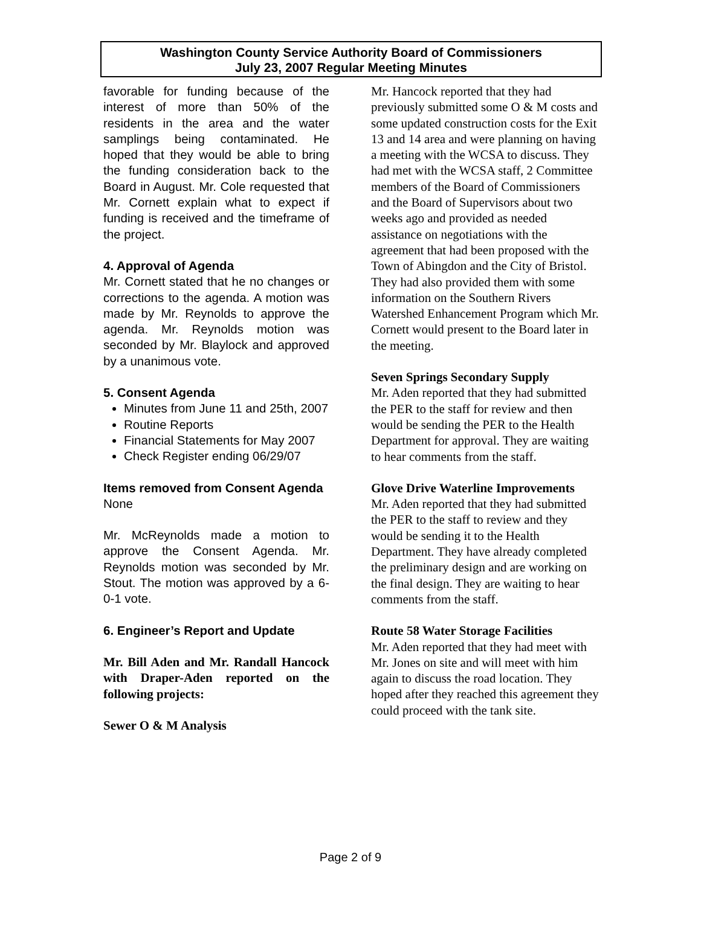Washington County Service Authority Board of Commissioners
July 23, 2007 Regular Meeting Minutes
favorable for funding because of the interest of more than 50% of the residents in the area and the water samplings being contaminated. He hoped that they would be able to bring the funding consideration back to the Board in August. Mr. Cole requested that Mr. Cornett explain what to expect if funding is received and the timeframe of the project.
4. Approval of Agenda
Mr. Cornett stated that he no changes or corrections to the agenda. A motion was made by Mr. Reynolds to approve the agenda. Mr. Reynolds motion was seconded by Mr. Blaylock and approved by a unanimous vote.
5. Consent Agenda
Minutes from June 11 and 25th, 2007
Routine Reports
Financial Statements for May 2007
Check Register ending 06/29/07
Items removed from Consent Agenda
None
Mr. McReynolds made a motion to approve the Consent Agenda. Mr. Reynolds motion was seconded by Mr. Stout. The motion was approved by a 6-0-1 vote.
6. Engineer’s Report and Update
Mr. Bill Aden and Mr. Randall Hancock with Draper-Aden reported on the following projects:
Sewer O & M Analysis
Mr. Hancock reported that they had previously submitted some O & M costs and some updated construction costs for the Exit 13 and 14 area and were planning on having a meeting with the WCSA to discuss. They had met with the WCSA staff, 2 Committee members of the Board of Commissioners and the Board of Supervisors about two weeks ago and provided as needed assistance on negotiations with the agreement that had been proposed with the Town of Abingdon and the City of Bristol. They had also provided them with some information on the Southern Rivers Watershed Enhancement Program which Mr. Cornett would present to the Board later in the meeting.
Seven Springs Secondary Supply
Mr. Aden reported that they had submitted the PER to the staff for review and then would be sending the PER to the Health Department for approval. They are waiting to hear comments from the staff.
Glove Drive Waterline Improvements
Mr. Aden reported that they had submitted the PER to the staff to review and they would be sending it to the Health Department. They have already completed the preliminary design and are working on the final design. They are waiting to hear comments from the staff.
Route 58 Water Storage Facilities
Mr. Aden reported that they had meet with Mr. Jones on site and will meet with him again to discuss the road location. They hoped after they reached this agreement they could proceed with the tank site.
Page 2 of 9